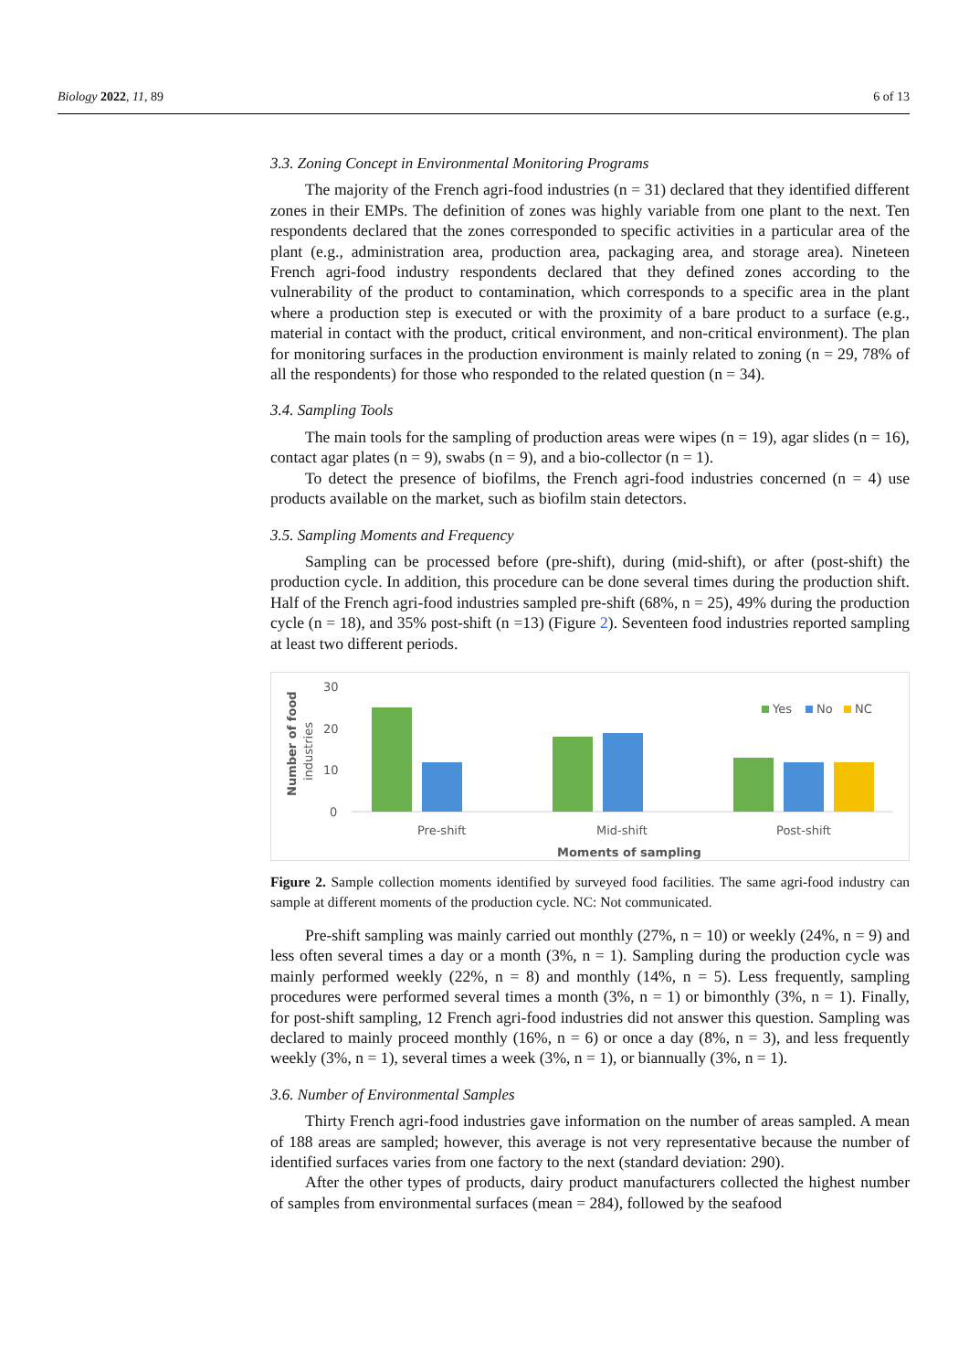Biology 2022, 11, 89 6 of 13
3.3. Zoning Concept in Environmental Monitoring Programs
The majority of the French agri-food industries (n = 31) declared that they identified different zones in their EMPs. The definition of zones was highly variable from one plant to the next. Ten respondents declared that the zones corresponded to specific activities in a particular area of the plant (e.g., administration area, production area, packaging area, and storage area). Nineteen French agri-food industry respondents declared that they defined zones according to the vulnerability of the product to contamination, which corresponds to a specific area in the plant where a production step is executed or with the proximity of a bare product to a surface (e.g., material in contact with the product, critical environment, and non-critical environment). The plan for monitoring surfaces in the production environment is mainly related to zoning (n = 29, 78% of all the respondents) for those who responded to the related question (n = 34).
3.4. Sampling Tools
The main tools for the sampling of production areas were wipes (n = 19), agar slides (n = 16), contact agar plates (n = 9), swabs (n = 9), and a bio-collector (n = 1).
To detect the presence of biofilms, the French agri-food industries concerned (n = 4) use products available on the market, such as biofilm stain detectors.
3.5. Sampling Moments and Frequency
Sampling can be processed before (pre-shift), during (mid-shift), or after (post-shift) the production cycle. In addition, this procedure can be done several times during the production shift. Half of the French agri-food industries sampled pre-shift (68%, n = 25), 49% during the production cycle (n = 18), and 35% post-shift (n =13) (Figure 2). Seventeen food industries reported sampling at least two different periods.
30
20
10
0
Number of food
industries
Pre-shift
Mid-shift
Post-shift
Moments of sampling
Yes
No
NC
Figure 2. Sample collection moments identified by surveyed food facilities. The same agri-food industry can sample at different moments of the production cycle. NC: Not communicated.
Pre-shift sampling was mainly carried out monthly (27%, n = 10) or weekly (24%, n = 9) and less often several times a day or a month (3%, n = 1). Sampling during the production cycle was mainly performed weekly (22%, n = 8) and monthly (14%, n = 5). Less frequently, sampling procedures were performed several times a month (3%, n = 1) or bimonthly (3%, n = 1). Finally, for post-shift sampling, 12 French agri-food industries did not answer this question. Sampling was declared to mainly proceed monthly (16%, n = 6) or once a day (8%, n = 3), and less frequently weekly (3%, n = 1), several times a week (3%, n = 1), or biannually (3%, n = 1).
3.6. Number of Environmental Samples
Thirty French agri-food industries gave information on the number of areas sampled. A mean of 188 areas are sampled; however, this average is not very representative because the number of identified surfaces varies from one factory to the next (standard deviation: 290).
After the other types of products, dairy product manufacturers collected the highest number of samples from environmental surfaces (mean = 284), followed by the seafood